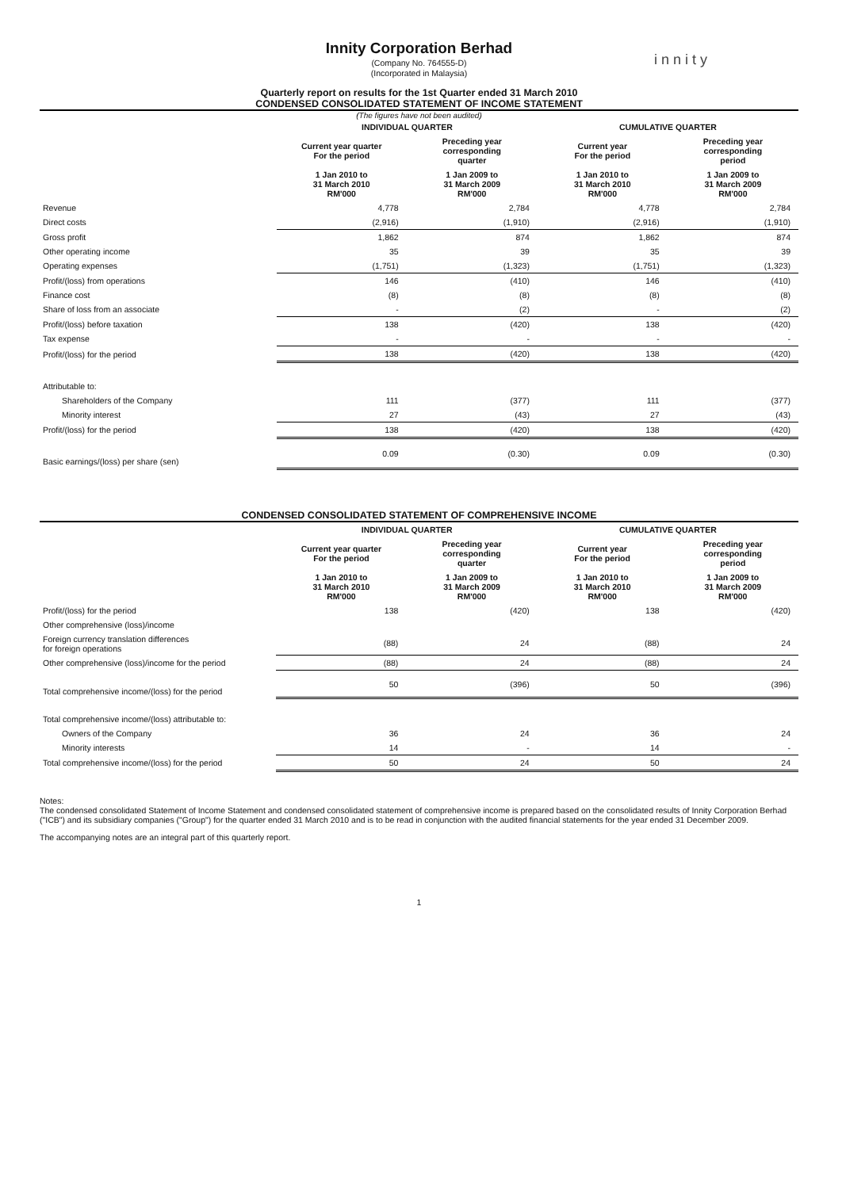Innity Corporation Berhad
(Company No. 764555-D)
(Incorporated in Malaysia)
innity
Quarterly report on results for the 1st Quarter ended 31 March 2010
CONDENSED CONSOLIDATED STATEMENT OF INCOME STATEMENT
(The figures have not been audited)
| | INDIVIDUAL QUARTER | | CUMULATIVE QUARTER | |
| --- | --- | --- | --- | --- |
| | Current year quarter For the period | Preceding year corresponding quarter | Current year For the period | Preceding year corresponding period |
| | 1 Jan 2010 to 31 March 2010 RM'000 | 1 Jan 2009 to 31 March 2009 RM'000 | 1 Jan 2010 to 31 March 2010 RM'000 | 1 Jan 2009 to 31 March 2009 RM'000 |
| Revenue | 4,778 | 2,784 | 4,778 | 2,784 |
| Direct costs | (2,916) | (1,910) | (2,916) | (1,910) |
| Gross profit | 1,862 | 874 | 1,862 | 874 |
| Other operating income | 35 | 39 | 35 | 39 |
| Operating expenses | (1,751) | (1,323) | (1,751) | (1,323) |
| Profit/(loss) from operations | 146 | (410) | 146 | (410) |
| Finance cost | (8) | (8) | (8) | (8) |
| Share of loss from an associate | - | (2) | - | (2) |
| Profit/(loss) before taxation | 138 | (420) | 138 | (420) |
| Tax expense | - | - | - | - |
| Profit/(loss) for the period | 138 | (420) | 138 | (420) |
| Attributable to: | | | | |
| Shareholders of the Company | 111 | (377) | 111 | (377) |
| Minority interest | 27 | (43) | 27 | (43) |
| Profit/(loss) for the period | 138 | (420) | 138 | (420) |
| Basic earnings/(loss) per share (sen) | 0.09 | (0.30) | 0.09 | (0.30) |
CONDENSED CONSOLIDATED STATEMENT OF COMPREHENSIVE INCOME
| | INDIVIDUAL QUARTER | | CUMULATIVE QUARTER | |
| --- | --- | --- | --- | --- |
| | Current year quarter For the period | Preceding year corresponding quarter | Current year For the period | Preceding year corresponding period |
| | 1 Jan 2010 to 31 March 2010 RM'000 | 1 Jan 2009 to 31 March 2009 RM'000 | 1 Jan 2010 to 31 March 2010 RM'000 | 1 Jan 2009 to 31 March 2009 RM'000 |
| Profit/(loss) for the period | 138 | (420) | 138 | (420) |
| Other comprehensive (loss)/income | | | | |
| Foreign currency translation differences for foreign operations | (88) | 24 | (88) | 24 |
| Other comprehensive (loss)/income for the period | (88) | 24 | (88) | 24 |
| Total comprehensive income/(loss) for the period | 50 | (396) | 50 | (396) |
| Total comprehensive income/(loss) attributable to: | | | | |
| Owners of the Company | 36 | 24 | 36 | 24 |
| Minority interests | 14 | - | 14 | - |
| Total comprehensive income/(loss) for the period | 50 | 24 | 50 | 24 |
Notes:
The condensed consolidated Statement of Income Statement and condensed consolidated statement of comprehensive income is prepared based on the consolidated results of Innity Corporation Berhad ("ICB") and its subsidiary companies ("Group") for the quarter ended 31 March 2010 and is to be read in conjunction with the audited financial statements for the year ended 31 December 2009.
The accompanying notes are an integral part of this quarterly report.
1